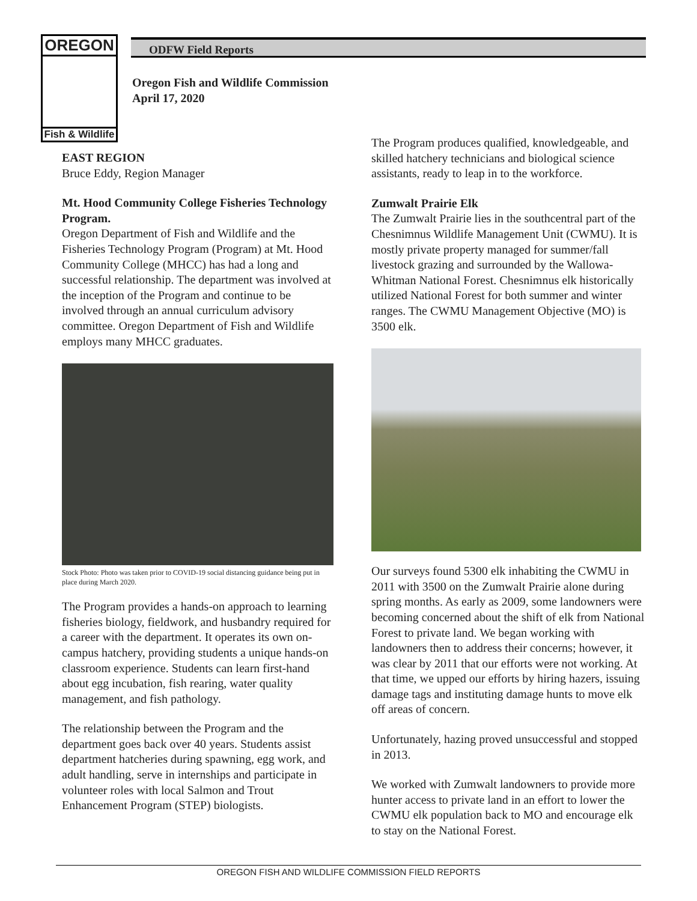OREGON
Fish & Wildlife
ODFW Field Reports
Oregon Fish and Wildlife Commission
April 17, 2020
EAST REGION
Bruce Eddy, Region Manager
Mt. Hood Community College Fisheries Technology Program.
Oregon Department of Fish and Wildlife and the Fisheries Technology Program (Program) at Mt. Hood Community College (MHCC) has had a long and successful relationship. The department was involved at the inception of the Program and continue to be involved through an annual curriculum advisory committee. Oregon Department of Fish and Wildlife employs many MHCC graduates.
Stock Photo: Photo was taken prior to COVID-19 social distancing guidance being put in place during March 2020.
The Program provides a hands-on approach to learning fisheries biology, fieldwork, and husbandry required for a career with the department. It operates its own on-campus hatchery, providing students a unique hands-on classroom experience. Students can learn first-hand about egg incubation, fish rearing, water quality management, and fish pathology.
The relationship between the Program and the department goes back over 40 years. Students assist department hatcheries during spawning, egg work, and adult handling, serve in internships and participate in volunteer roles with local Salmon and Trout Enhancement Program (STEP) biologists.
The Program produces qualified, knowledgeable, and skilled hatchery technicians and biological science assistants, ready to leap in to the workforce.
Zumwalt Prairie Elk
The Zumwalt Prairie lies in the southcentral part of the Chesnimnus Wildlife Management Unit (CWMU). It is mostly private property managed for summer/fall livestock grazing and surrounded by the Wallowa-Whitman National Forest. Chesnimnus elk historically utilized National Forest for both summer and winter ranges. The CWMU Management Objective (MO) is 3500 elk.
Our surveys found 5300 elk inhabiting the CWMU in 2011 with 3500 on the Zumwalt Prairie alone during spring months. As early as 2009, some landowners were becoming concerned about the shift of elk from National Forest to private land. We began working with landowners then to address their concerns; however, it was clear by 2011 that our efforts were not working. At that time, we upped our efforts by hiring hazers, issuing damage tags and instituting damage hunts to move elk off areas of concern.
Unfortunately, hazing proved unsuccessful and stopped in 2013.
We worked with Zumwalt landowners to provide more hunter access to private land in an effort to lower the CWMU elk population back to MO and encourage elk to stay on the National Forest.
OREGON FISH AND WILDLIFE COMMISSION FIELD REPORTS